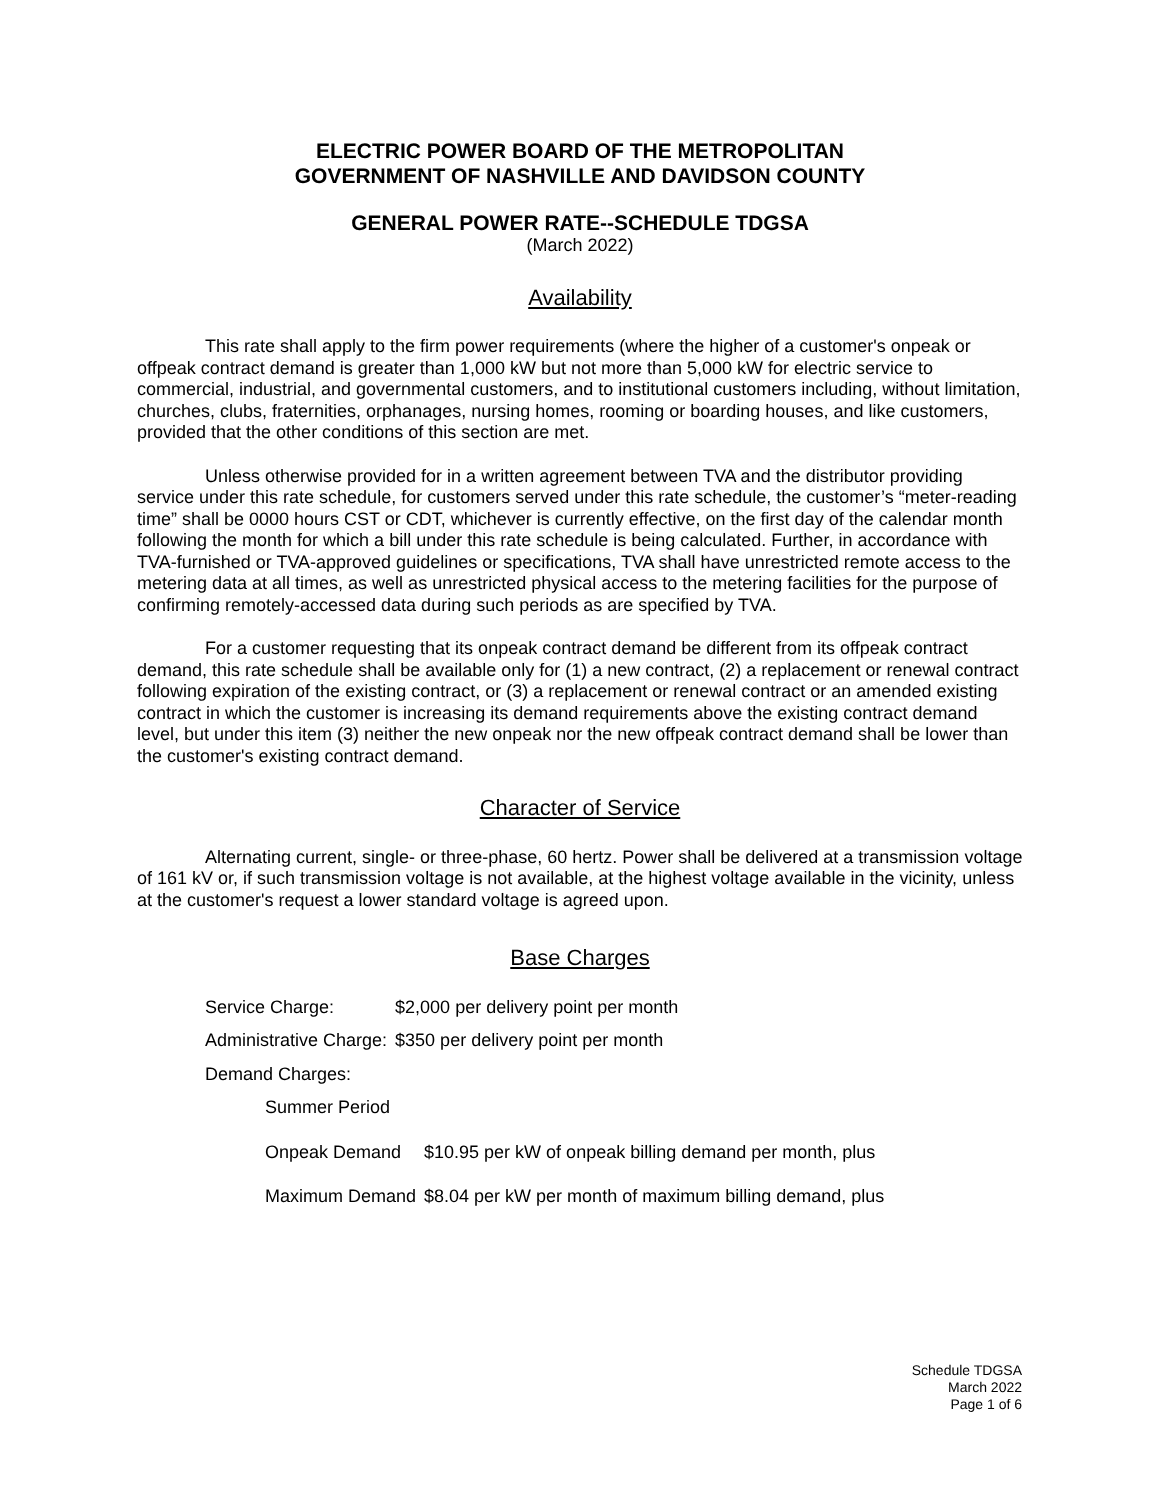ELECTRIC POWER BOARD OF THE METROPOLITAN
GOVERNMENT OF NASHVILLE AND DAVIDSON COUNTY
GENERAL POWER RATE--SCHEDULE TDGSA
(March 2022)
Availability
This rate shall apply to the firm power requirements (where the higher of a customer's onpeak or offpeak contract demand is greater than 1,000 kW but not more than 5,000 kW for electric service to commercial, industrial, and governmental customers, and to institutional customers including, without limitation, churches, clubs, fraternities, orphanages, nursing homes, rooming or boarding houses, and like customers, provided that the other conditions of this section are met.
Unless otherwise provided for in a written agreement between TVA and the distributor providing service under this rate schedule, for customers served under this rate schedule, the customer’s “meter-reading time” shall be 0000 hours CST or CDT, whichever is currently effective, on the first day of the calendar month following the month for which a bill under this rate schedule is being calculated. Further, in accordance with TVA-furnished or TVA-approved guidelines or specifications, TVA shall have unrestricted remote access to the metering data at all times, as well as unrestricted physical access to the metering facilities for the purpose of confirming remotely-accessed data during such periods as are specified by TVA.
For a customer requesting that its onpeak contract demand be different from its offpeak contract demand, this rate schedule shall be available only for (1) a new contract, (2) a replacement or renewal contract following expiration of the existing contract, or (3) a replacement or renewal contract or an amended existing contract in which the customer is increasing its demand requirements above the existing contract demand level, but under this item (3) neither the new onpeak nor the new offpeak contract demand shall be lower than the customer's existing contract demand.
Character of Service
Alternating current, single- or three-phase, 60 hertz. Power shall be delivered at a transmission voltage of 161 kV or, if such transmission voltage is not available, at the highest voltage available in the vicinity, unless at the customer's request a lower standard voltage is agreed upon.
Base Charges
| Service Charge: | $2,000 per delivery point per month |
| Administrative Charge: | $350 per delivery point per month |
| Demand Charges: | |
| Summer Period | |
| Onpeak Demand | $10.95 per kW of onpeak billing demand per month, plus |
| Maximum Demand | $8.04 per kW per month of maximum billing demand, plus |
Schedule TDGSA
March 2022
Page 1 of 6